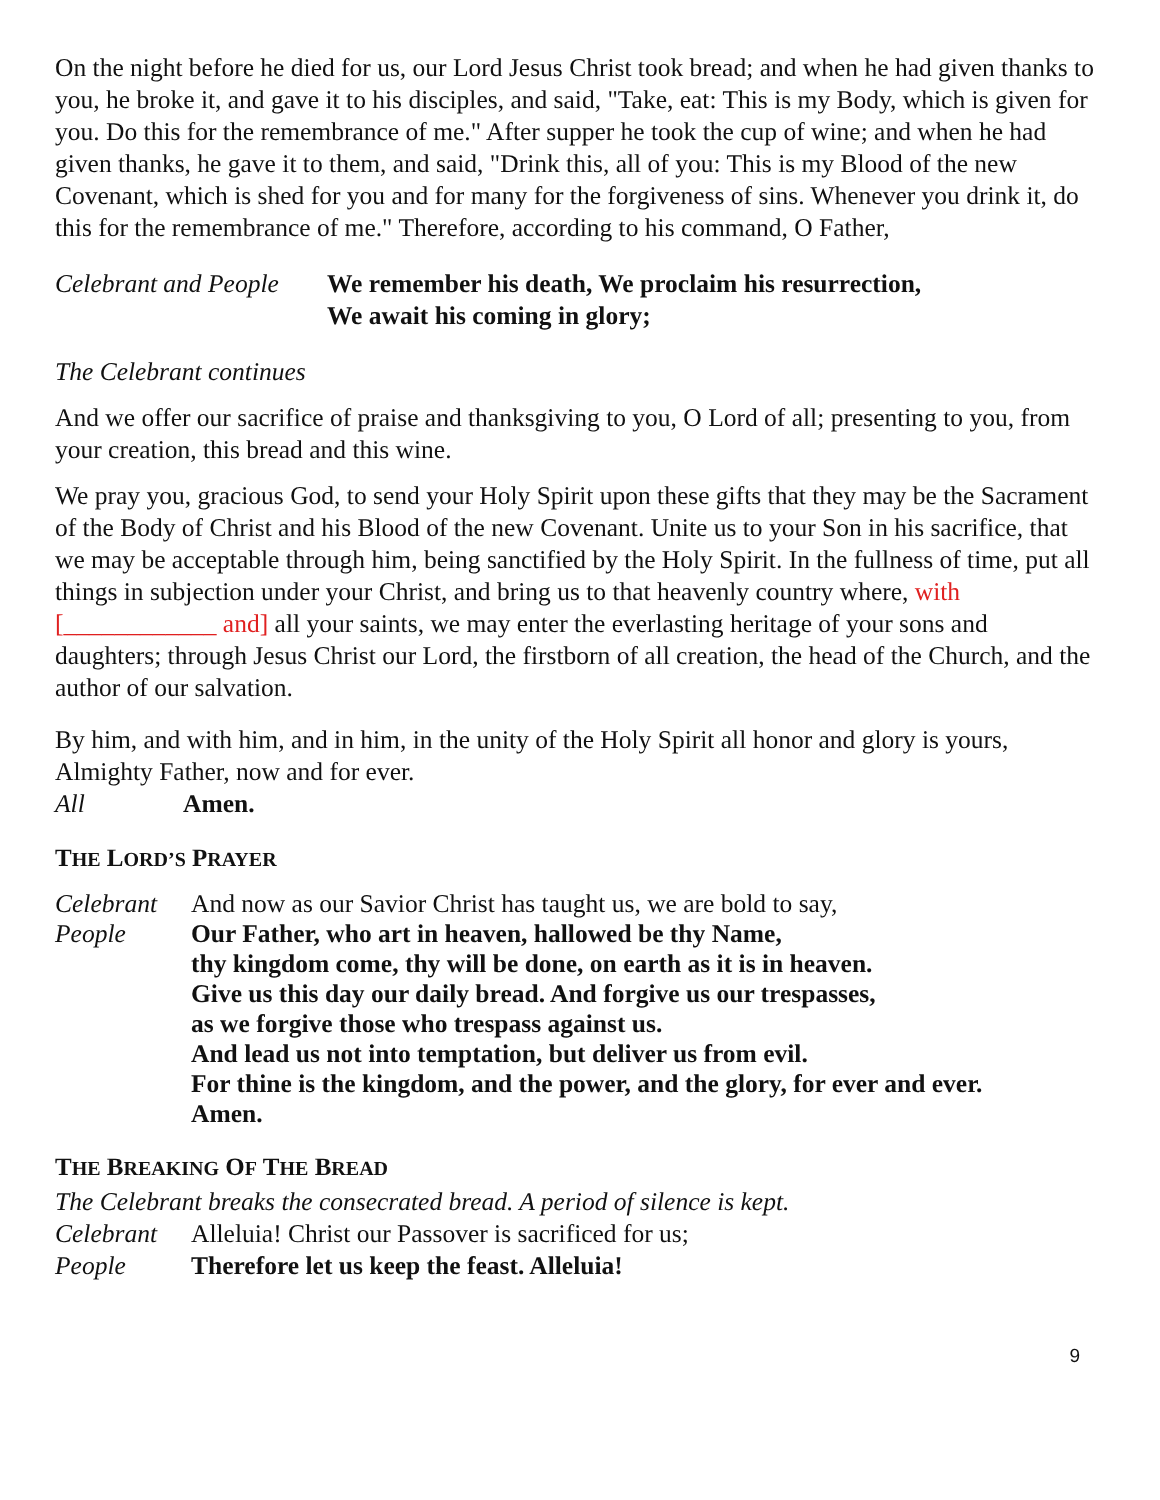On the night before he died for us, our Lord Jesus Christ took bread; and when he had given thanks to you, he broke it, and gave it to his disciples, and said, "Take, eat: This is my Body, which is given for you. Do this for the remembrance of me." After supper he took the cup of wine; and when he had given thanks, he gave it to them, and said, "Drink this, all of you: This is my Blood of the new Covenant, which is shed for you and for many for the forgiveness of sins. Whenever you drink it, do this for the remembrance of me." Therefore, according to his command, O Father,
Celebrant and People
We remember his death, We proclaim his resurrection,
We await his coming in glory;
The Celebrant continues
And we offer our sacrifice of praise and thanksgiving to you, O Lord of all; presenting to you, from your creation, this bread and this wine.
We pray you, gracious God, to send your Holy Spirit upon these gifts that they may be the Sacrament of the Body of Christ and his Blood of the new Covenant. Unite us to your Son in his sacrifice, that we may be acceptable through him, being sanctified by the Holy Spirit. In the fullness of time, put all things in subjection under your Christ, and bring us to that heavenly country where, with [____________ and] all your saints, we may enter the everlasting heritage of your sons and daughters; through Jesus Christ our Lord, the firstborn of all creation, the head of the Church, and the author of our salvation.
By him, and with him, and in him, in the unity of the Holy Spirit all honor and glory is yours, Almighty Father, now and for ever.
All Amen.
THE LORD’S PRAYER
Celebrant
And now as our Savior Christ has taught us, we are bold to say,
People Our Father, who art in heaven, hallowed be thy Name,
thy kingdom come, thy will be done, on earth as it is in heaven.
Give us this day our daily bread. And forgive us our trespasses,
as we forgive those who trespass against us.
And lead us not into temptation, but deliver us from evil.
For thine is the kingdom, and the power, and the glory, for ever and ever.
Amen.
THE BREAKING OF THE BREAD
The Celebrant breaks the consecrated bread. A period of silence is kept.
Celebrant
Alleluia! Christ our Passover is sacrificed for us;
People Therefore let us keep the feast. Alleluia!
9